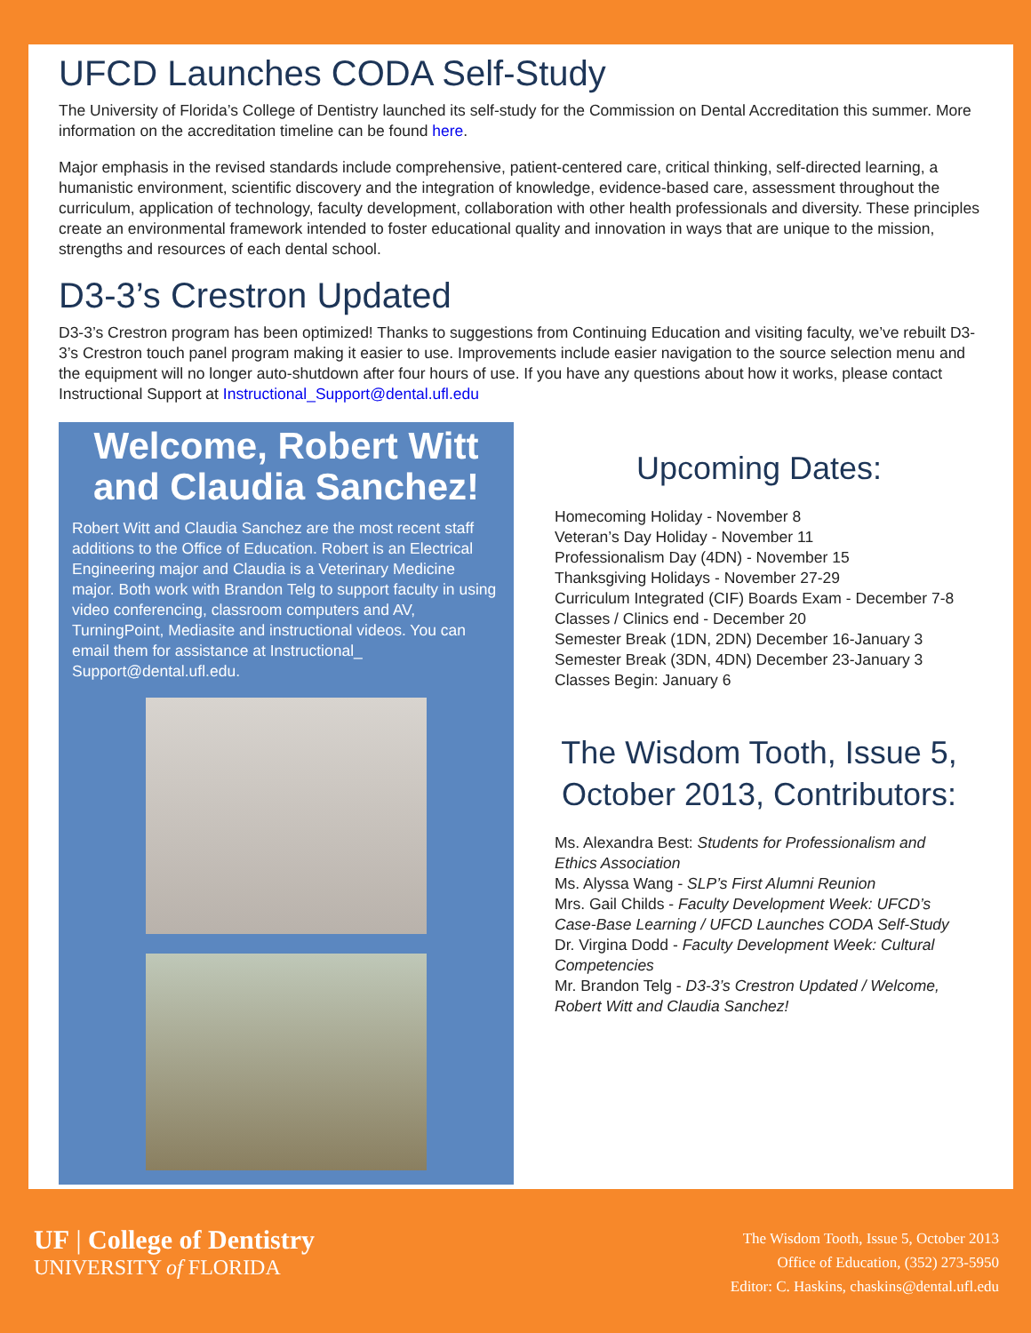UFCD Launches CODA Self-Study
The University of Florida’s College of Dentistry launched its self-study for the Commission on Dental Accreditation this summer. More information on the accreditation timeline can be found here.
Major emphasis in the revised standards include comprehensive, patient-centered care, critical thinking, self-directed learning, a humanistic environment, scientific discovery and the integration of knowledge, evidence-based care, assessment throughout the curriculum, application of technology, faculty development, collaboration with other health professionals and diversity. These principles create an environmental framework intended to foster educational quality and innovation in ways that are unique to the mission, strengths and resources of each dental school.
D3-3’s Crestron Updated
D3-3’s Crestron program has been optimized! Thanks to suggestions from Continuing Education and visiting faculty, we’ve rebuilt D3-3’s Crestron touch panel program making it easier to use. Improvements include easier navigation to the source selection menu and the equipment will no longer auto-shutdown after four hours of use. If you have any questions about how it works, please contact Instructional Support at Instructional_Support@dental.ufl.edu
Welcome, Robert Witt and Claudia Sanchez!
Robert Witt and Claudia Sanchez are the most recent staff additions to the Office of Education. Robert is an Electrical Engineering major and Claudia is a Veterinary Medicine major. Both work with Brandon Telg to support faculty in using video conferencing, classroom computers and AV, TurningPoint, Mediasite and instructional videos. You can email them for assistance at Instructional_ Support@dental.ufl.edu.
Upcoming Dates:
Homecoming Holiday - November 8
Veteran’s Day Holiday - November 11
Professionalism Day (4DN) - November 15
Thanksgiving Holidays - November 27-29
Curriculum Integrated (CIF) Boards Exam - December 7-8
Classes / Clinics end - December 20
Semester Break (1DN, 2DN) December 16-January 3
Semester Break (3DN, 4DN) December 23-January 3
Classes Begin: January 6
The Wisdom Tooth, Issue 5, October 2013, Contributors:
Ms. Alexandra Best: Students for Professionalism and Ethics Association
Ms. Alyssa Wang - SLP’s First Alumni Reunion
Mrs. Gail Childs - Faculty Development Week: UFCD’s Case-Base Learning / UFCD Launches CODA Self-Study
Dr. Virgina Dodd - Faculty Development Week: Cultural Competencies
Mr. Brandon Telg - D3-3’s Crestron Updated / Welcome, Robert Witt and Claudia Sanchez!
UF | College of Dentistry
UNIVERSITY of FLORIDA
The Wisdom Tooth, Issue 5, October 2013
Office of Education, (352) 273-5950
Editor: C. Haskins, chaskins@dental.ufl.edu